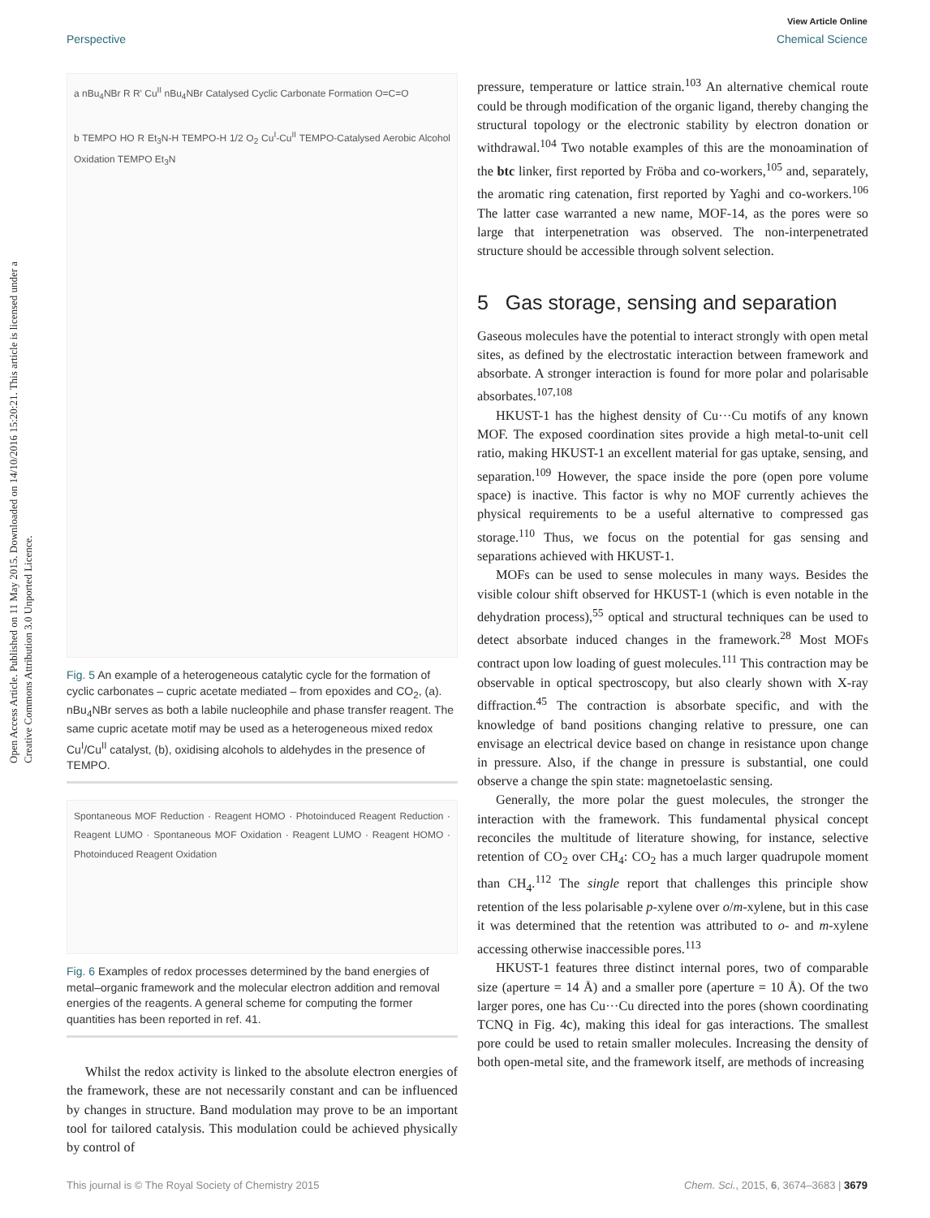View Article Online
Perspective Chemical Science
Open Access Article. Published on 11 May 2015. Downloaded on 14/10/2016 15:20:21. This article is licensed under a Creative Commons Attribution 3.0 Unported Licence.
a nBu<sub>4</sub>NBr R R' Cu<sup>II</sup> nBu<sub>4</sub>NBr Catalysed Cyclic Carbonate Formation O=C=O
b TEMPO HO R Et<sub>3</sub>N-H TEMPO-H 1/2 O<sub>2</sub> Cu<sup>I</sup>-Cu<sup>II</sup> TEMPO-Catalysed Aerobic Alcohol Oxidation TEMPO Et<sub>3</sub>N
Fig. 5 An example of a heterogeneous catalytic cycle for the formation of cyclic carbonates – cupric acetate mediated – from epoxides and CO<sub>2</sub>, (a). nBu<sub>4</sub>NBr serves as both a labile nucleophile and phase transfer reagent. The same cupric acetate motif may be used as a heterogeneous mixed redox Cu<sup>I</sup>/Cu<sup>II</sup> catalyst, (b), oxidising alcohols to aldehydes in the presence of TEMPO.
Spontaneous MOF Reduction · Reagent HOMO · Photoinduced Reagent Reduction · Reagent LUMO · Spontaneous MOF Oxidation · Reagent LUMO · Reagent HOMO · Photoinduced Reagent Oxidation
Fig. 6 Examples of redox processes determined by the band energies of metal–organic framework and the molecular electron addition and removal energies of the reagents. A general scheme for computing the former quantities has been reported in ref. 41.
Whilst the redox activity is linked to the absolute electron energies of the framework, these are not necessarily constant and can be influenced by changes in structure. Band modulation may prove to be an important tool for tailored catalysis. This modulation could be achieved physically by control of
pressure, temperature or lattice strain.<sup>103</sup> An alternative chemical route could be through modification of the organic ligand, thereby changing the structural topology or the electronic stability by electron donation or withdrawal.<sup>104</sup> Two notable examples of this are the monoamination of the btc linker, first reported by Fröba and co-workers,<sup>105</sup> and, separately, the aromatic ring catenation, first reported by Yaghi and co-workers.<sup>106</sup> The latter case warranted a new name, MOF-14, as the pores were so large that interpenetration was observed. The non-interpenetrated structure should be accessible through solvent selection.
5 Gas storage, sensing and separation
Gaseous molecules have the potential to interact strongly with open metal sites, as defined by the electrostatic interaction between framework and absorbate. A stronger interaction is found for more polar and polarisable absorbates.<sup>107,108</sup>
HKUST-1 has the highest density of Cu···Cu motifs of any known MOF. The exposed coordination sites provide a high metal-to-unit cell ratio, making HKUST-1 an excellent material for gas uptake, sensing, and separation.<sup>109</sup> However, the space inside the pore (open pore volume space) is inactive. This factor is why no MOF currently achieves the physical requirements to be a useful alternative to compressed gas storage.<sup>110</sup> Thus, we focus on the potential for gas sensing and separations achieved with HKUST-1.
MOFs can be used to sense molecules in many ways. Besides the visible colour shift observed for HKUST-1 (which is even notable in the dehydration process),<sup>55</sup> optical and structural techniques can be used to detect absorbate induced changes in the framework.<sup>28</sup> Most MOFs contract upon low loading of guest molecules.<sup>111</sup> This contraction may be observable in optical spectroscopy, but also clearly shown with X-ray diffraction.<sup>45</sup> The contraction is absorbate specific, and with the knowledge of band positions changing relative to pressure, one can envisage an electrical device based on change in resistance upon change in pressure. Also, if the change in pressure is substantial, one could observe a change the spin state: magnetoelastic sensing.
Generally, the more polar the guest molecules, the stronger the interaction with the framework. This fundamental physical concept reconciles the multitude of literature showing, for instance, selective retention of CO<sub>2</sub> over CH<sub>4</sub>: CO<sub>2</sub> has a much larger quadrupole moment than CH<sub>4</sub>.<sup>112</sup> The single report that challenges this principle show retention of the less polarisable p-xylene over o/m-xylene, but in this case it was determined that the retention was attributed to o- and m-xylene accessing otherwise inaccessible pores.<sup>113</sup>
HKUST-1 features three distinct internal pores, two of comparable size (aperture = 14 Å) and a smaller pore (aperture = 10 Å). Of the two larger pores, one has Cu···Cu directed into the pores (shown coordinating TCNQ in Fig. 4c), making this ideal for gas interactions. The smallest pore could be used to retain smaller molecules. Increasing the density of both open-metal site, and the framework itself, are methods of increasing
This journal is © The Royal Society of Chemistry 2015 Chem. Sci., 2015, 6, 3674–3683 | 3679